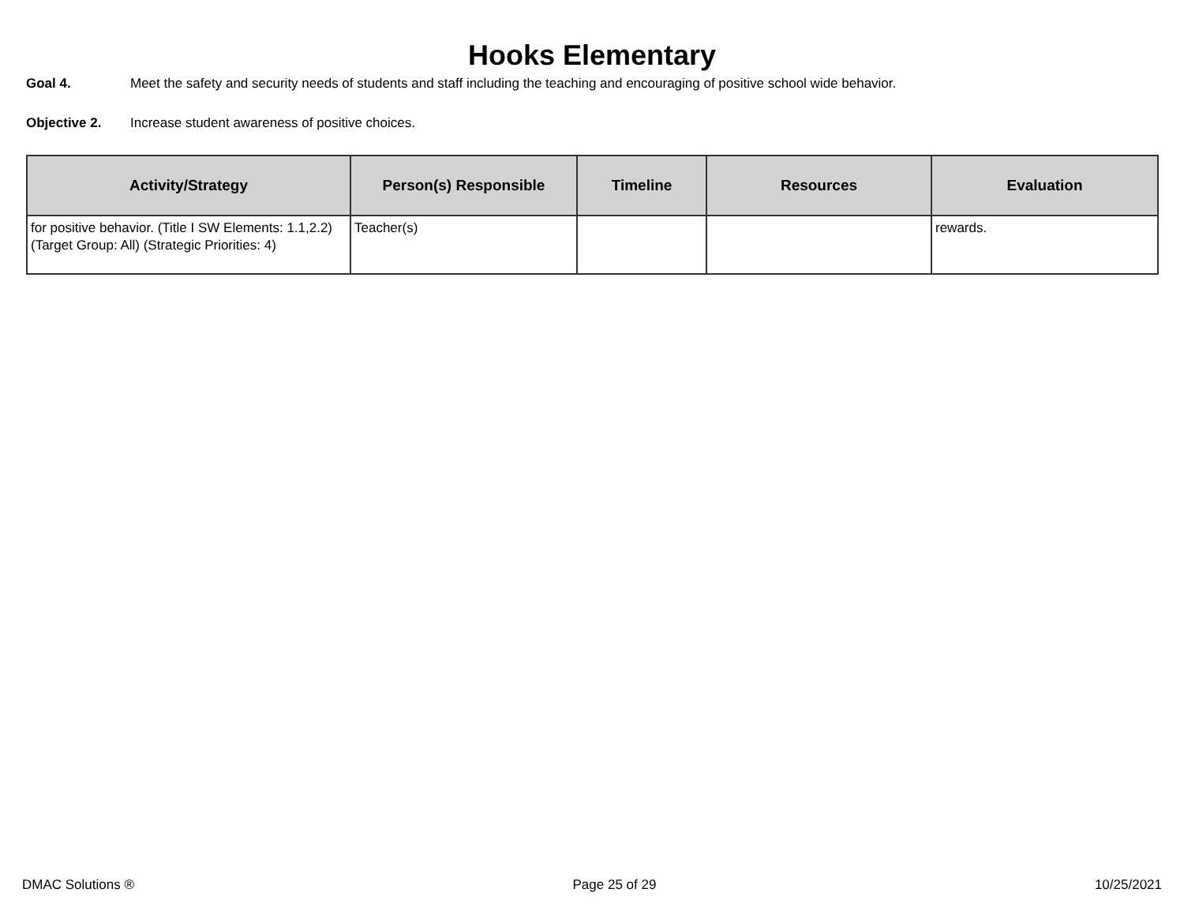Hooks Elementary
Goal 4. Meet the safety and security needs of students and staff including the teaching and encouraging of positive school wide behavior.
Objective 2. Increase student awareness of positive choices.
| Activity/Strategy | Person(s) Responsible | Timeline | Resources | Evaluation |
| --- | --- | --- | --- | --- |
| for positive behavior. (Title I SW Elements: 1.1,2.2) (Target Group: All) (Strategic Priorities: 4) | Teacher(s) | | | rewards. |
DMAC Solutions ® Page 25 of 29 10/25/2021